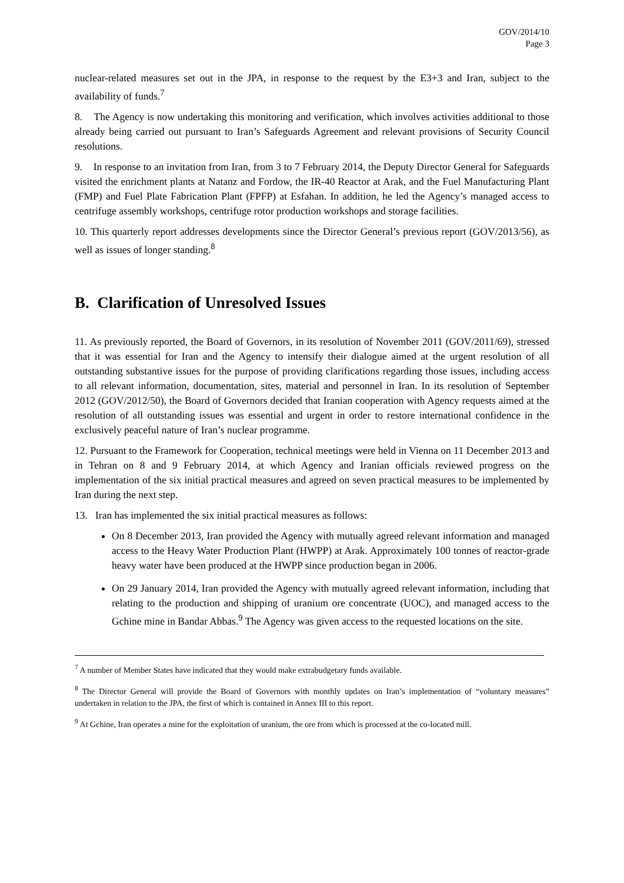GOV/2014/10
Page 3
nuclear-related measures set out in the JPA, in response to the request by the E3+3 and Iran, subject to the availability of funds.<sup>7</sup>
8. The Agency is now undertaking this monitoring and verification, which involves activities additional to those already being carried out pursuant to Iran’s Safeguards Agreement and relevant provisions of Security Council resolutions.
9. In response to an invitation from Iran, from 3 to 7 February 2014, the Deputy Director General for Safeguards visited the enrichment plants at Natanz and Fordow, the IR-40 Reactor at Arak, and the Fuel Manufacturing Plant (FMP) and Fuel Plate Fabrication Plant (FPFP) at Esfahan. In addition, he led the Agency’s managed access to centrifuge assembly workshops, centrifuge rotor production workshops and storage facilities.
10. This quarterly report addresses developments since the Director General’s previous report (GOV/2013/56), as well as issues of longer standing.<sup>8</sup>
B. Clarification of Unresolved Issues
11. As previously reported, the Board of Governors, in its resolution of November 2011 (GOV/2011/69), stressed that it was essential for Iran and the Agency to intensify their dialogue aimed at the urgent resolution of all outstanding substantive issues for the purpose of providing clarifications regarding those issues, including access to all relevant information, documentation, sites, material and personnel in Iran. In its resolution of September 2012 (GOV/2012/50), the Board of Governors decided that Iranian cooperation with Agency requests aimed at the resolution of all outstanding issues was essential and urgent in order to restore international confidence in the exclusively peaceful nature of Iran’s nuclear programme.
12. Pursuant to the Framework for Cooperation, technical meetings were held in Vienna on 11 December 2013 and in Tehran on 8 and 9 February 2014, at which Agency and Iranian officials reviewed progress on the implementation of the six initial practical measures and agreed on seven practical measures to be implemented by Iran during the next step.
13. Iran has implemented the six initial practical measures as follows:
On 8 December 2013, Iran provided the Agency with mutually agreed relevant information and managed access to the Heavy Water Production Plant (HWPP) at Arak. Approximately 100 tonnes of reactor-grade heavy water have been produced at the HWPP since production began in 2006.
On 29 January 2014, Iran provided the Agency with mutually agreed relevant information, including that relating to the production and shipping of uranium ore concentrate (UOC), and managed access to the Gchine mine in Bandar Abbas.<sup>9</sup> The Agency was given access to the requested locations on the site.
<sup>7</sup> A number of Member States have indicated that they would make extrabudgetary funds available.
<sup>8</sup> The Director General will provide the Board of Governors with monthly updates on Iran’s implementation of “voluntary measures” undertaken in relation to the JPA, the first of which is contained in Annex III to this report.
<sup>9</sup> At Gchine, Iran operates a mine for the exploitation of uranium, the ore from which is processed at the co-located mill.